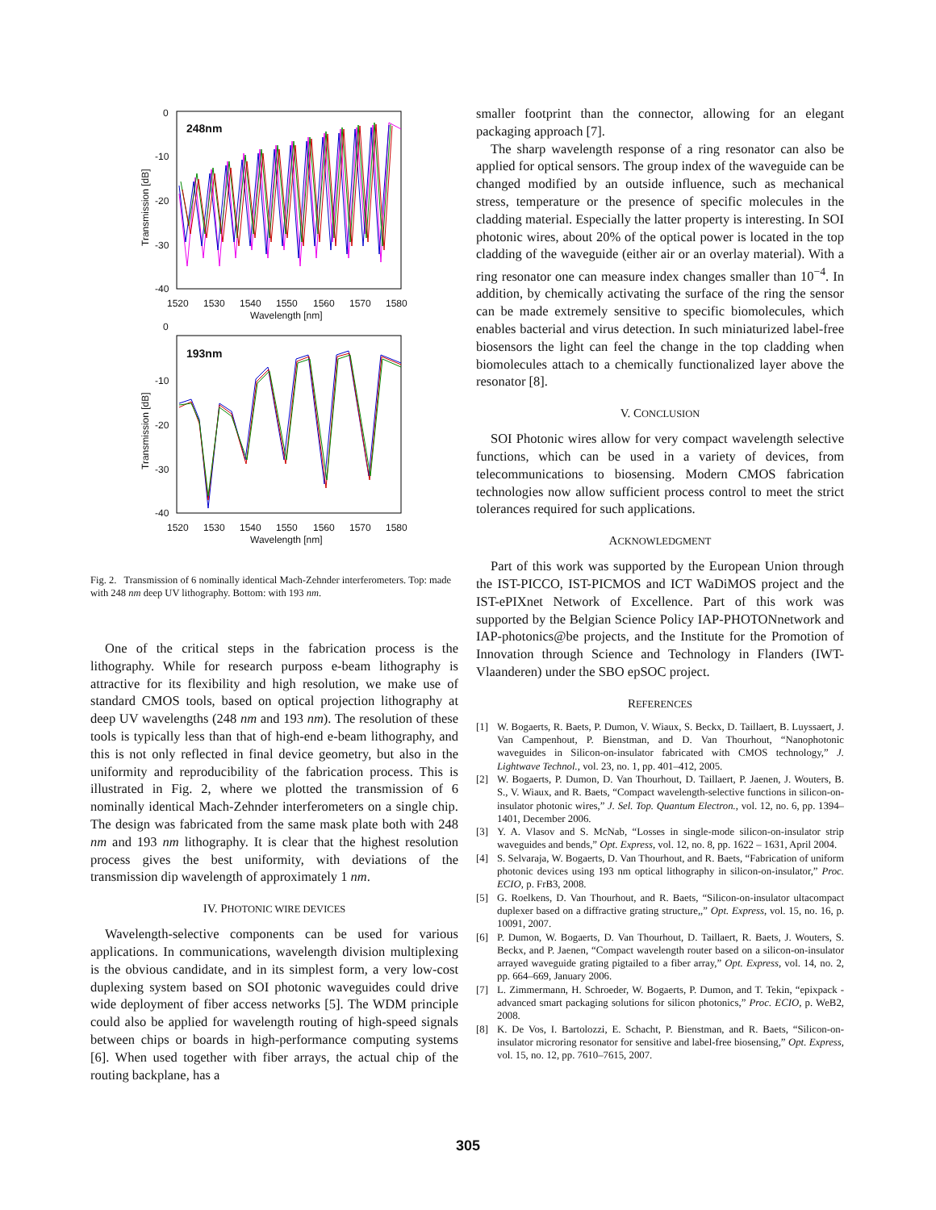248nm
0
-10
-20
-30
-40
1520
1530
1540
1550
1560
1570
1580
Wavelength [nm]
Transmission [dB]
193nm
0
-10
-20
-30
-40
1520
1530
1540
1550
1560
1570
1580
Wavelength [nm]
Transmission [dB]
Fig. 2. Transmission of 6 nominally identical Mach-Zehnder interferometers. Top: made with 248 nm deep UV lithography. Bottom: with 193 nm.
One of the critical steps in the fabrication process is the lithography. While for research purposs e-beam lithography is attractive for its flexibility and high resolution, we make use of standard CMOS tools, based on optical projection lithography at deep UV wavelengths (248 nm and 193 nm). The resolution of these tools is typically less than that of high-end e-beam lithography, and this is not only reflected in final device geometry, but also in the uniformity and reproducibility of the fabrication process. This is illustrated in Fig. 2, where we plotted the transmission of 6 nominally identical Mach-Zehnder interferometers on a single chip. The design was fabricated from the same mask plate both with 248 nm and 193 nm lithography. It is clear that the highest resolution process gives the best uniformity, with deviations of the transmission dip wavelength of approximately 1 nm.
IV. PHOTONIC WIRE DEVICES
Wavelength-selective components can be used for various applications. In communications, wavelength division multiplexing is the obvious candidate, and in its simplest form, a very low-cost duplexing system based on SOI photonic waveguides could drive wide deployment of fiber access networks [5]. The WDM principle could also be applied for wavelength routing of high-speed signals between chips or boards in high-performance computing systems [6]. When used together with fiber arrays, the actual chip of the routing backplane, has a
smaller footprint than the connector, allowing for an elegant packaging approach [7].
The sharp wavelength response of a ring resonator can also be applied for optical sensors. The group index of the waveguide can be changed modified by an outside influence, such as mechanical stress, temperature or the presence of specific molecules in the cladding material. Especially the latter property is interesting. In SOI photonic wires, about 20% of the optical power is located in the top cladding of the waveguide (either air or an overlay material). With a ring resonator one can measure index changes smaller than 10<sup>−4</sup>. In addition, by chemically activating the surface of the ring the sensor can be made extremely sensitive to specific biomolecules, which enables bacterial and virus detection. In such miniaturized label-free biosensors the light can feel the change in the top cladding when biomolecules attach to a chemically functionalized layer above the resonator [8].
V. CONCLUSION
SOI Photonic wires allow for very compact wavelength selective functions, which can be used in a variety of devices, from telecommunications to biosensing. Modern CMOS fabrication technologies now allow sufficient process control to meet the strict tolerances required for such applications.
ACKNOWLEDGMENT
Part of this work was supported by the European Union through the IST-PICCO, IST-PICMOS and ICT WaDiMOS project and the IST-ePIXnet Network of Excellence. Part of this work was supported by the Belgian Science Policy IAP-PHOTONnetwork and IAP-photonics@be projects, and the Institute for the Promotion of Innovation through Science and Technology in Flanders (IWT-Vlaanderen) under the SBO epSOC project.
REFERENCES
[1] W. Bogaerts, R. Baets, P. Dumon, V. Wiaux, S. Beckx, D. Taillaert, B. Luyssaert, J. Van Campenhout, P. Bienstman, and D. Van Thourhout, “Nanophotonic waveguides in Silicon-on-insulator fabricated with CMOS technology,” J. Lightwave Technol., vol. 23, no. 1, pp. 401–412, 2005.
[2] W. Bogaerts, P. Dumon, D. Van Thourhout, D. Taillaert, P. Jaenen, J. Wouters, B. S., V. Wiaux, and R. Baets, “Compact wavelength-selective functions in silicon-on-insulator photonic wires,” J. Sel. Top. Quantum Electron., vol. 12, no. 6, pp. 1394–1401, December 2006.
[3] Y. A. Vlasov and S. McNab, “Losses in single-mode silicon-on-insulator strip waveguides and bends,” Opt. Express, vol. 12, no. 8, pp. 1622 – 1631, April 2004.
[4] S. Selvaraja, W. Bogaerts, D. Van Thourhout, and R. Baets, “Fabrication of uniform photonic devices using 193 nm optical lithography in silicon-on-insulator,” Proc. ECIO, p. FrB3, 2008.
[5] G. Roelkens, D. Van Thourhout, and R. Baets, “Silicon-on-insulator ultacompact duplexer based on a diffractive grating structure,,” Opt. Express, vol. 15, no. 16, p. 10091, 2007.
[6] P. Dumon, W. Bogaerts, D. Van Thourhout, D. Taillaert, R. Baets, J. Wouters, S. Beckx, and P. Jaenen, “Compact wavelength router based on a silicon-on-insulator arrayed waveguide grating pigtailed to a fiber array,” Opt. Express, vol. 14, no. 2, pp. 664–669, January 2006.
[7] L. Zimmermann, H. Schroeder, W. Bogaerts, P. Dumon, and T. Tekin, “epixpack - advanced smart packaging solutions for silicon photonics,” Proc. ECIO, p. WeB2, 2008.
[8] K. De Vos, I. Bartolozzi, E. Schacht, P. Bienstman, and R. Baets, “Silicon-on-insulator microring resonator for sensitive and label-free biosensing,” Opt. Express, vol. 15, no. 12, pp. 7610–7615, 2007.
305